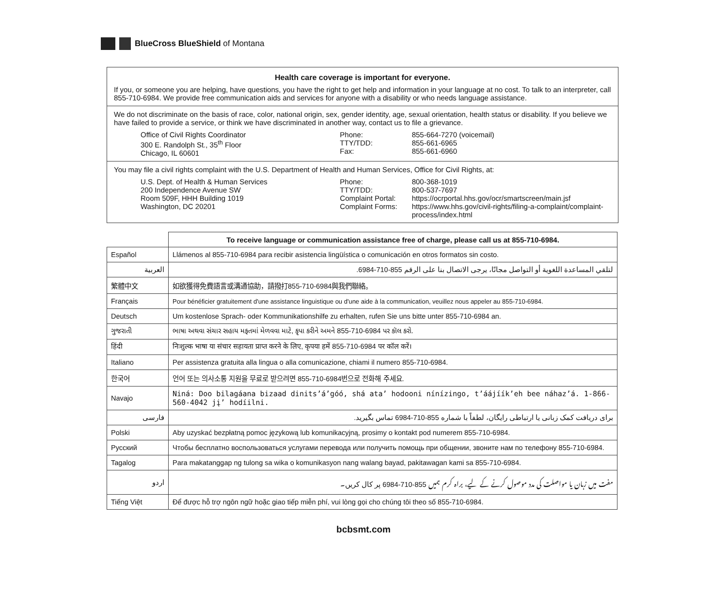BlueCross BlueShield of Montana
Health care coverage is important for everyone.
If you, or someone you are helping, have questions, you have the right to get help and information in your language at no cost. To talk to an interpreter, call 855-710-6984. We provide free communication aids and services for anyone with a disability or who needs language assistance.
We do not discriminate on the basis of race, color, national origin, sex, gender identity, age, sexual orientation, health status or disability. If you believe we have failed to provide a service, or think we have discriminated in another way, contact us to file a grievance.
Office of Civil Rights Coordinator
300 E. Randolph St., 35<sup>th</sup> Floor
Chicago, IL 60601
Phone:
TTY/TDD:
Fax:
855-664-7270 (voicemail)
855-661-6965
855-661-6960
You may file a civil rights complaint with the U.S. Department of Health and Human Services, Office for Civil Rights, at:
U.S. Dept. of Health & Human Services
200 Independence Avenue SW
Room 509F, HHH Building 1019
Washington, DC 20201
Phone:
TTY/TDD:
Complaint Portal:
Complaint Forms:
800-368-1019
800-537-7697
https://ocrportal.hhs.gov/ocr/smartscreen/main.jsf
https://www.hhs.gov/civil-rights/filing-a-complaint/complaint-process/index.html
| | To receive language or communication assistance free of charge, please call us at 855-710-6984. |
| Español | Llámenos al 855-710-6984 para recibir asistencia lingüística o comunicación en otros formatos sin costo. |
| العربية | لتلقي المساعدة اللغوية أو التواصل مجانًا، يرجى الاتصال بنا على الرقم 855-710-6984. |
| 繁體中文 | 如欲獲得免費語言或溝通協助，請撥打855-710-6984與我們聯絡。 |
| Français | Pour bénéficier gratuitement d'une assistance linguistique ou d'une aide à la communication, veuillez nous appeler au 855-710-6984. |
| Deutsch | Um kostenlose Sprach- oder Kommunikationshilfe zu erhalten, rufen Sie uns bitte unter 855-710-6984 an. |
| ગુજરાતી | ભાષા અથવા સંચાર સહાય મફતમાં મેળવવા માટે, કૃપા કરીને અમને 855-710-6984 પર કૉલ કરો. |
| हिंदी | निःशुल्क भाषा या संचार सहायता प्राप्त करने के लिए, कृपया हमें 855-710-6984 पर कॉल करें। |
| Italiano | Per assistenza gratuita alla lingua o alla comunicazione, chiami il numero 855-710-6984. |
| 한국어 | 언어 또는 의사소통 지원을 무료로 받으려면 855-710-6984번으로 전화해 주세요. |
| Navajo | Niná: Doo bilagáana bizaad dinits’á’góó, shá ata’ hodooni nínízingo, t’áájíík’eh bee náhaz’á. 1-866-560-4042 jį’ hodíilni. |
| فارسی | برای دریافت کمک زبانی یا ارتباطی رایگان، لطفاً با شماره 855-710-6984 تماس بگیرید. |
| Polski | Aby uzyskać bezpłatną pomoc językową lub komunikacyjną, prosimy o kontakt pod numerem 855-710-6984. |
| Русский | Чтобы бесплатно воспользоваться услугами перевода или получить помощь при общении, звоните нам по телефону 855-710-6984. |
| Tagalog | Para makatanggap ng tulong sa wika o komunikasyon nang walang bayad, pakitawagan kami sa 855-710-6984. |
| اردو | مفت میں زبان یا مواصلت کی مدد موصول کرنے کے لیے، براہ کرم ہمیں 855-710-6984 پر کال کریں۔ |
| Tiếng Việt | Để được hỗ trợ ngôn ngữ hoặc giao tiếp miễn phí, vui lòng gọi cho chúng tôi theo số 855-710-6984. |
bcbsmt.com